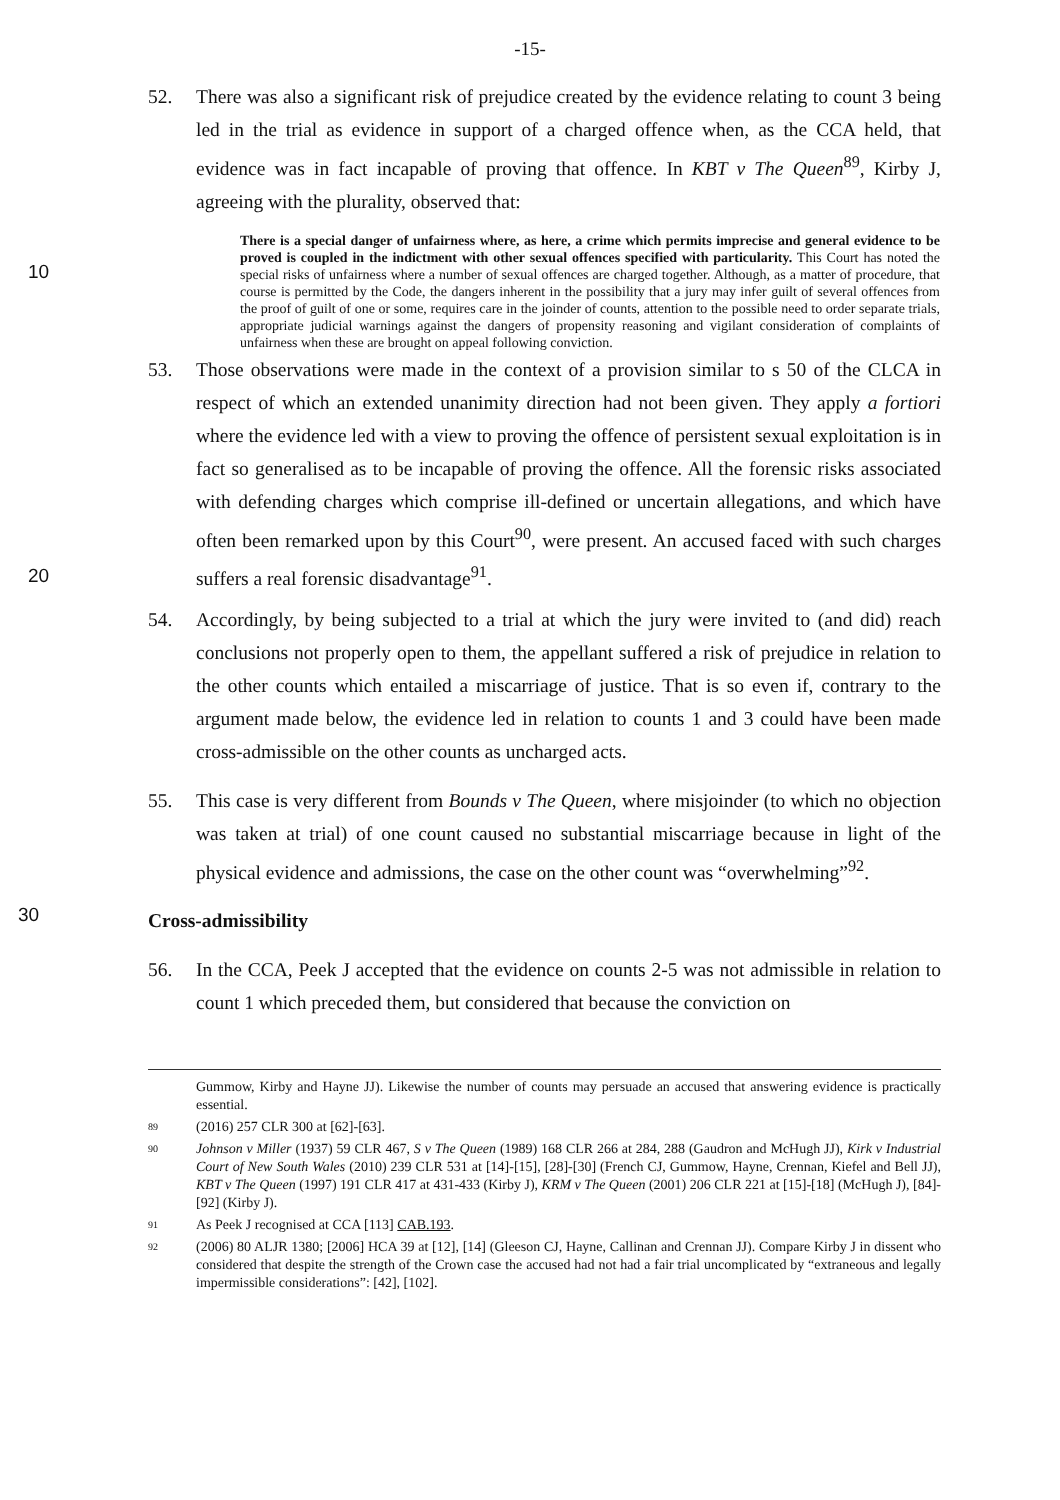-15-
52. There was also a significant risk of prejudice created by the evidence relating to count 3 being led in the trial as evidence in support of a charged offence when, as the CCA held, that evidence was in fact incapable of proving that offence. In KBT v The Queen<sup>89</sup>, Kirby J, agreeing with the plurality, observed that:
There is a special danger of unfairness where, as here, a crime which permits imprecise and general evidence to be proved is coupled in the indictment with other sexual offences specified with particularity. This Court has noted the special risks of unfairness where a number of sexual offences are charged together. Although, as a matter of procedure, that course is permitted by the Code, the dangers inherent in the possibility that a jury may infer guilt of several offences from the proof of guilt of one or some, requires care in the joinder of counts, attention to the possible need to order separate trials, appropriate judicial warnings against the dangers of propensity reasoning and vigilant consideration of complaints of unfairness when these are brought on appeal following conviction.
10
53. Those observations were made in the context of a provision similar to s 50 of the CLCA in respect of which an extended unanimity direction had not been given. They apply a fortiori where the evidence led with a view to proving the offence of persistent sexual exploitation is in fact so generalised as to be incapable of proving the offence. All the forensic risks associated with defending charges which comprise ill-defined or uncertain allegations, and which have often been remarked upon by this Court<sup>90</sup>, were present. An accused faced with such charges suffers a real forensic disadvantage<sup>91</sup>.
20
54. Accordingly, by being subjected to a trial at which the jury were invited to (and did) reach conclusions not properly open to them, the appellant suffered a risk of prejudice in relation to the other counts which entailed a miscarriage of justice. That is so even if, contrary to the argument made below, the evidence led in relation to counts 1 and 3 could have been made cross-admissible on the other counts as uncharged acts.
55. This case is very different from Bounds v The Queen, where misjoinder (to which no objection was taken at trial) of one count caused no substantial miscarriage because in light of the physical evidence and admissions, the case on the other count was “overwhelming”<sup>92</sup>.
30
Cross-admissibility
56. In the CCA, Peek J accepted that the evidence on counts 2-5 was not admissible in relation to count 1 which preceded them, but considered that because the conviction on
Gummow, Kirby and Hayne JJ). Likewise the number of counts may persuade an accused that answering evidence is practically essential.
89
(2016) 257 CLR 300 at [62]-[63].
90
Johnson v Miller (1937) 59 CLR 467, S v The Queen (1989) 168 CLR 266 at 284, 288 (Gaudron and McHugh JJ), Kirk v Industrial Court of New South Wales (2010) 239 CLR 531 at [14]-[15], [28]-[30] (French CJ, Gummow, Hayne, Crennan, Kiefel and Bell JJ), KBT v The Queen (1997) 191 CLR 417 at 431-433 (Kirby J), KRM v The Queen (2001) 206 CLR 221 at [15]-[18] (McHugh J), [84]-[92] (Kirby J).
91
As Peek J recognised at CCA [113] CAB.193.
92
(2006) 80 ALJR 1380; [2006] HCA 39 at [12], [14] (Gleeson CJ, Hayne, Callinan and Crennan JJ). Compare Kirby J in dissent who considered that despite the strength of the Crown case the accused had not had a fair trial uncomplicated by “extraneous and legally impermissible considerations”: [42], [102].